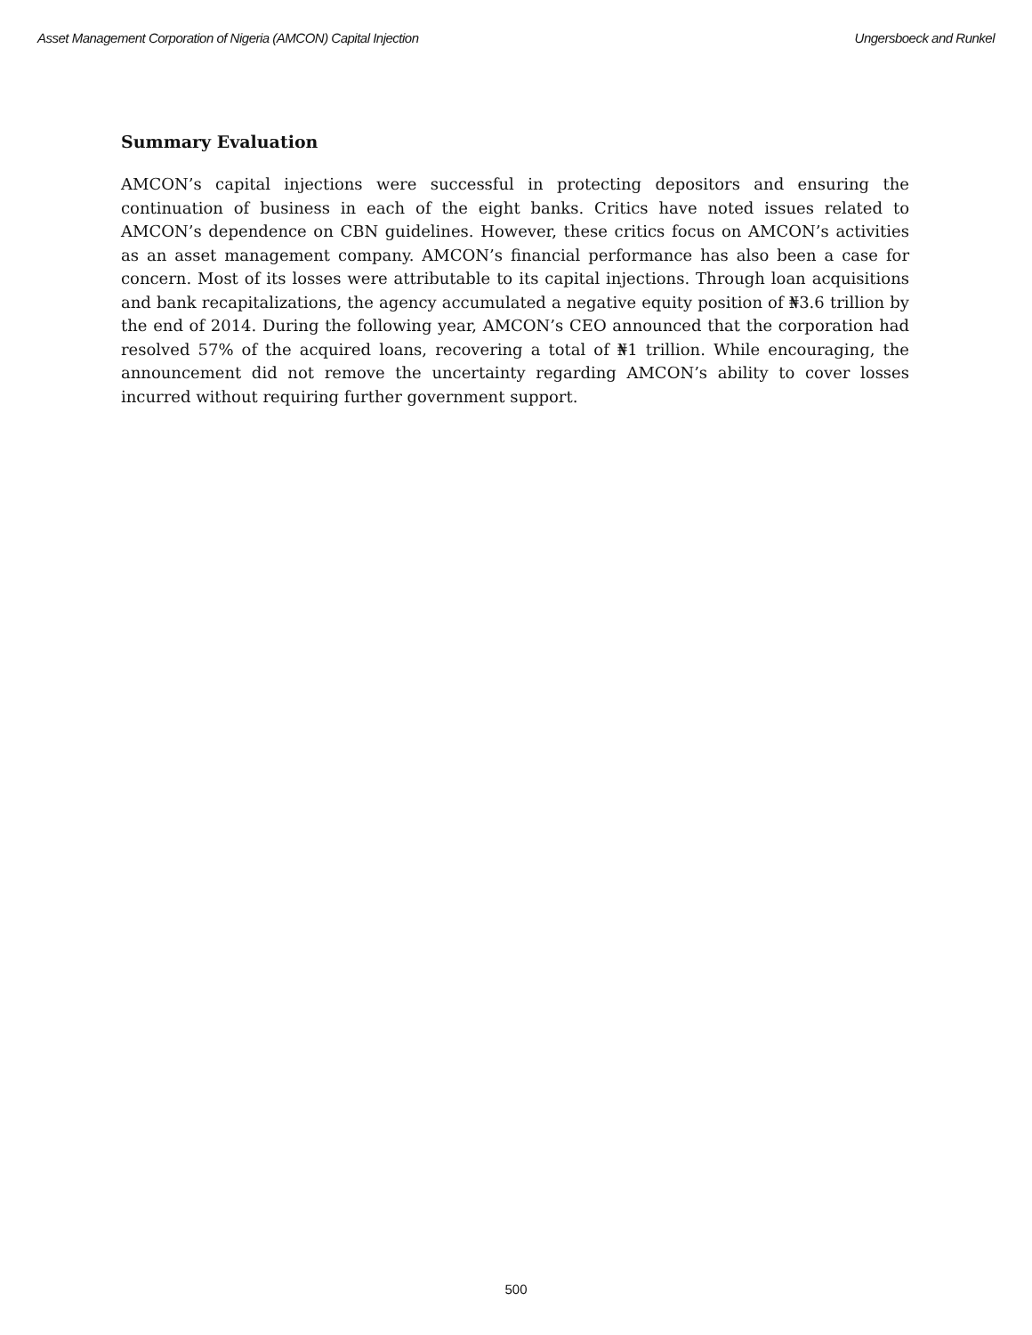Asset Management Corporation of Nigeria (AMCON) Capital Injection Ungersboeck and Runkel
Summary Evaluation
AMCON’s capital injections were successful in protecting depositors and ensuring the continuation of business in each of the eight banks. Critics have noted issues related to AMCON’s dependence on CBN guidelines. However, these critics focus on AMCON’s activities as an asset management company. AMCON’s financial performance has also been a case for concern. Most of its losses were attributable to its capital injections. Through loan acquisitions and bank recapitalizations, the agency accumulated a negative equity position of ₦3.6 trillion by the end of 2014. During the following year, AMCON’s CEO announced that the corporation had resolved 57% of the acquired loans, recovering a total of ₦1 trillion. While encouraging, the announcement did not remove the uncertainty regarding AMCON’s ability to cover losses incurred without requiring further government support.
500